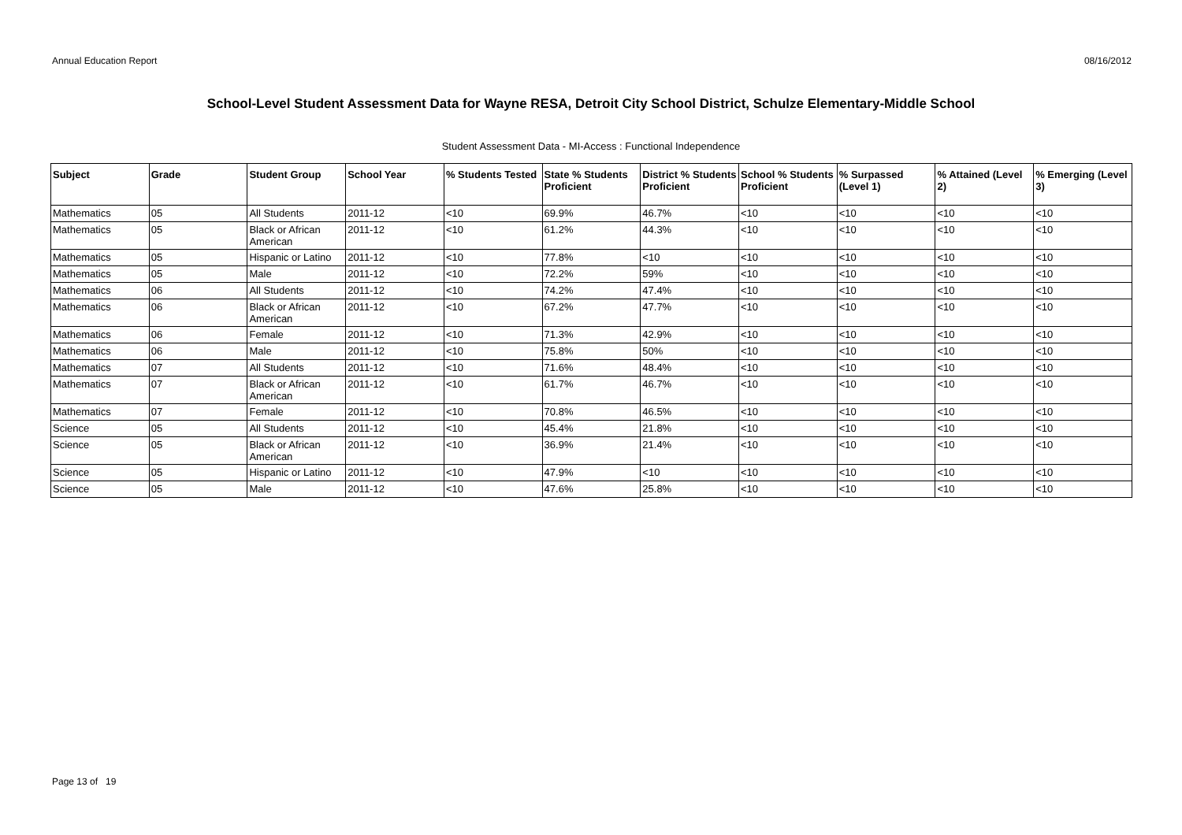Annual Education Report 08/16/2012
School-Level Student Assessment Data for Wayne RESA, Detroit City School District, Schulze Elementary-Middle School
Student Assessment Data - MI-Access : Functional Independence
| Subject | Grade | Student Group | School Year | % Students Tested | State % Students Proficient | District % Students Proficient | School % Students Proficient | % Surpassed (Level 1) | % Attained (Level 2) | % Emerging (Level 3) |
| --- | --- | --- | --- | --- | --- | --- | --- | --- | --- | --- |
| Mathematics | 05 | All Students | 2011-12 | <10 | 69.9% | 46.7% | <10 | <10 | <10 | <10 |
| Mathematics | 05 | Black or African American | 2011-12 | <10 | 61.2% | 44.3% | <10 | <10 | <10 | <10 |
| Mathematics | 05 | Hispanic or Latino | 2011-12 | <10 | 77.8% | <10 | <10 | <10 | <10 | <10 |
| Mathematics | 05 | Male | 2011-12 | <10 | 72.2% | 59% | <10 | <10 | <10 | <10 |
| Mathematics | 06 | All Students | 2011-12 | <10 | 74.2% | 47.4% | <10 | <10 | <10 | <10 |
| Mathematics | 06 | Black or African American | 2011-12 | <10 | 67.2% | 47.7% | <10 | <10 | <10 | <10 |
| Mathematics | 06 | Female | 2011-12 | <10 | 71.3% | 42.9% | <10 | <10 | <10 | <10 |
| Mathematics | 06 | Male | 2011-12 | <10 | 75.8% | 50% | <10 | <10 | <10 | <10 |
| Mathematics | 07 | All Students | 2011-12 | <10 | 71.6% | 48.4% | <10 | <10 | <10 | <10 |
| Mathematics | 07 | Black or African American | 2011-12 | <10 | 61.7% | 46.7% | <10 | <10 | <10 | <10 |
| Mathematics | 07 | Female | 2011-12 | <10 | 70.8% | 46.5% | <10 | <10 | <10 | <10 |
| Science | 05 | All Students | 2011-12 | <10 | 45.4% | 21.8% | <10 | <10 | <10 | <10 |
| Science | 05 | Black or African American | 2011-12 | <10 | 36.9% | 21.4% | <10 | <10 | <10 | <10 |
| Science | 05 | Hispanic or Latino | 2011-12 | <10 | 47.9% | <10 | <10 | <10 | <10 | <10 |
| Science | 05 | Male | 2011-12 | <10 | 47.6% | 25.8% | <10 | <10 | <10 | <10 |
Page 13 of 19